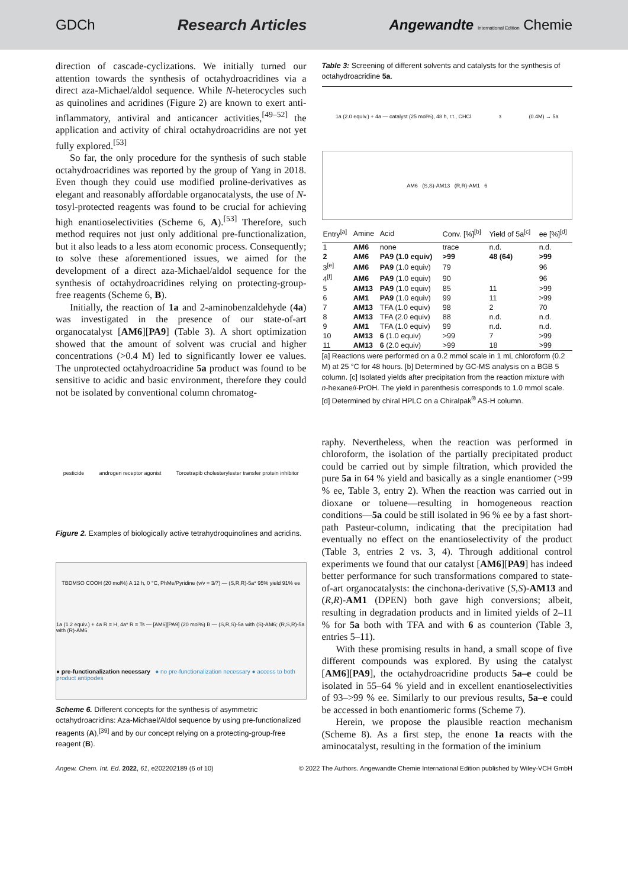GDCh Research Articles Angewandte International Edition Chemie
direction of cascade-cyclizations. We initially turned our attention towards the synthesis of octahydroacridines via a direct aza-Michael/aldol sequence. While N-heterocycles such as quinolines and acridines (Figure 2) are known to exert anti-inflammatory, antiviral and anticancer activities,<sup>[49–52]</sup> the application and activity of chiral octahydroacridins are not yet fully explored.<sup>[53]</sup>
So far, the only procedure for the synthesis of such stable octahydroacridines was reported by the group of Yang in 2018. Even though they could use modified proline-derivatives as elegant and reasonably affordable organocatalysts, the use of N-tosyl-protected reagents was found to be crucial for achieving high enantioselectivities (Scheme 6, A).<sup>[53]</sup> Therefore, such method requires not just only additional pre-functionalization, but it also leads to a less atom economic process. Consequently; to solve these aforementioned issues, we aimed for the development of a direct aza-Michael/aldol sequence for the synthesis of octahydroacridines relying on protecting-group-free reagents (Scheme 6, B).
Initially, the reaction of 1a and 2-aminobenzaldehyde (4a) was investigated in the presence of our state-of-art organocatalyst [AM6][PA9] (Table 3). A short optimization showed that the amount of solvent was crucial and higher concentrations (>0.4 M) led to significantly lower ee values. The unprotected octahydroacridine 5a product was found to be sensitive to acidic and basic environment, therefore they could not be isolated by conventional column chromatog-
pesticide androgen receptor agonist Torcetrapib cholesterylester transfer protein inhibitor
Figure 2. Examples of biologically active tetrahydroquinolines and acridins.
TBDMSO COOH (20 mol%) A 12 h, 0 °C, PhMe/Pyridine (v/v = 3/7) — (S,R,R)-5a* 95% yield 91% ee
1a (1.2 equiv.) + 4a R = H, 4a* R = Ts — [AM6][PA9] (20 mol%) B — (S,R,S)-5a with (S)-AM6; (R,S,R)-5a with (R)-AM6
● pre-functionalization necessary ● no pre-functionalization necessary ● access to both product antipodes
Scheme 6. Different concepts for the synthesis of asymmetric octahydroacridins: Aza-Michael/Aldol sequence by using pre-functionalized reagents (A),<sup>[39]</sup> and by our concept relying on a protecting-group-free reagent (B).
Table 3: Screening of different solvents and catalysts for the synthesis of octahydroacridine 5a.
1a (2.0 equiv.) + 4a — catalyst (25 mol%), 48 h, r.t., CHCl<sub>3</sub> (0.4M) → 5a
AM6 (S,S)-AM13 (R,R)-AM1 6
| Entry<sup>[a]</sup> | Amine | Acid | Conv. [%]<sup>[b]</sup> | Yield of 5a<sup>[c]</sup> | ee [%]<sup>[d]</sup> |
| --- | --- | --- | --- | --- | --- |
| 1 | AM6 | none | trace | n.d. | n.d. |
| 2 | AM6 | PA9 (1.0 equiv) | >99 | 48 (64) | >99 |
| 3<sup>[e]</sup> | AM6 | PA9 (1.0 equiv) | 79 | | 96 |
| 4<sup>[f]</sup> | AM6 | PA9 (1.0 equiv) | 90 | | 96 |
| 5 | AM13 | PA9 (1.0 equiv) | 85 | 11 | >99 |
| 6 | AM1 | PA9 (1.0 equiv) | 99 | 11 | >99 |
| 7 | AM13 | TFA (1.0 equiv) | 98 | 2 | 70 |
| 8 | AM13 | TFA (2.0 equiv) | 88 | n.d. | n.d. |
| 9 | AM1 | TFA (1.0 equiv) | 99 | n.d. | n.d. |
| 10 | AM13 | 6 (1.0 equiv) | >99 | 7 | >99 |
| 11 | AM13 | 6 (2.0 equiv) | >99 | 18 | >99 |
[a] Reactions were performed on a 0.2 mmol scale in 1 mL chloroform (0.2 M) at 25 °C for 48 hours. [b] Determined by GC-MS analysis on a BGB 5 column. [c] Isolated yields after precipitation from the reaction mixture with n-hexane/i-PrOH. The yield in parenthesis corresponds to 1.0 mmol scale. [d] Determined by chiral HPLC on a Chiralpak<sup>®</sup> AS-H column.
raphy. Nevertheless, when the reaction was performed in chloroform, the isolation of the partially precipitated product could be carried out by simple filtration, which provided the pure 5a in 64 % yield and basically as a single enantiomer (>99 % ee, Table 3, entry 2). When the reaction was carried out in dioxane or toluene—resulting in homogeneous reaction conditions—5a could be still isolated in 96 % ee by a fast short-path Pasteur-column, indicating that the precipitation had eventually no effect on the enantioselectivity of the product (Table 3, entries 2 vs. 3, 4). Through additional control experiments we found that our catalyst [AM6][PA9] has indeed better performance for such transformations compared to state-of-art organocatalysts: the cinchona-derivative (S,S)-AM13 and (R,R)-AM1 (DPEN) both gave high conversions; albeit, resulting in degradation products and in limited yields of 2–11 % for 5a both with TFA and with 6 as counterion (Table 3, entries 5–11).
With these promising results in hand, a small scope of five different compounds was explored. By using the catalyst [AM6][PA9], the octahydroacridine products 5a–e could be isolated in 55–64 % yield and in excellent enantioselectivities of 93–>99 % ee. Similarly to our previous results, 5a–e could be accessed in both enantiomeric forms (Scheme 7).
Herein, we propose the plausible reaction mechanism (Scheme 8). As a first step, the enone 1a reacts with the aminocatalyst, resulting in the formation of the iminium
Angew. Chem. Int. Ed. 2022, 61, e202202189 (6 of 10) © 2022 The Authors. Angewandte Chemie International Edition published by Wiley-VCH GmbH